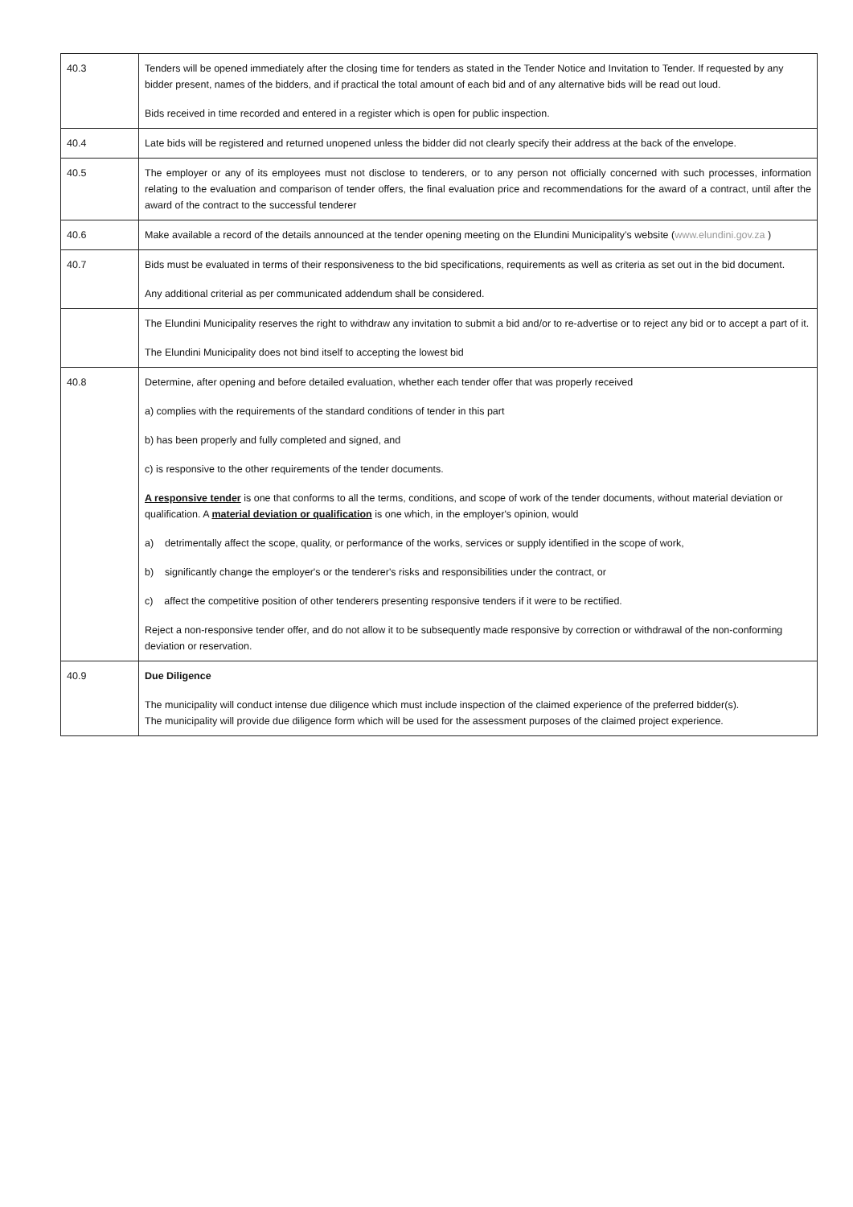| 40.3 | Tenders will be opened immediately after the closing time for tenders as stated in the Tender Notice and Invitation to Tender. If requested by any bidder present, names of the bidders, and if practical the total amount of each bid and of any alternative bids will be read out loud. Bids received in time recorded and entered in a register which is open for public inspection. |
| 40.4 | Late bids will be registered and returned unopened unless the bidder did not clearly specify their address at the back of the envelope. |
| 40.5 | The employer or any of its employees must not disclose to tenderers, or to any person not officially concerned with such processes, information relating to the evaluation and comparison of tender offers, the final evaluation price and recommendations for the award of a contract, until after the award of the contract to the successful tenderer |
| 40.6 | Make available a record of the details announced at the tender opening meeting on the Elundini Municipality’s website ( www.elundini.gov.za ) |
| 40.7 | Bids must be evaluated in terms of their responsiveness to the bid specifications, requirements as well as criteria as set out in the bid document. Any additional criterial as per communicated addendum shall be considered. |
| | The Elundini Municipality reserves the right to withdraw any invitation to submit a bid and/or to re-advertise or to reject any bid or to accept a part of it. The Elundini Municipality does not bind itself to accepting the lowest bid |
| 40.8 | Determine, after opening and before detailed evaluation, whether each tender offer that was properly received a) complies with the requirements of the standard conditions of tender in this part b) has been properly and fully completed and signed, and c) is responsive to the other requirements of the tender documents. A responsive tender is one that conforms to all the terms, conditions, and scope of work of the tender documents, without material deviation or qualification. A material deviation or qualification is one which, in the employer's opinion, would a) detrimentally affect the scope, quality, or performance of the works, services or supply identified in the scope of work, b) significantly change the employer's or the tenderer's risks and responsibilities under the contract, or c) affect the competitive position of other tenderers presenting responsive tenders if it were to be rectified. Reject a non-responsive tender offer, and do not allow it to be subsequently made responsive by correction or withdrawal of the non-conforming deviation or reservation. |
| 40.9 | Due Diligence The municipality will conduct intense due diligence which must include inspection of the claimed experience of the preferred bidder(s). The municipality will provide due diligence form which will be used for the assessment purposes of the claimed project experience. |